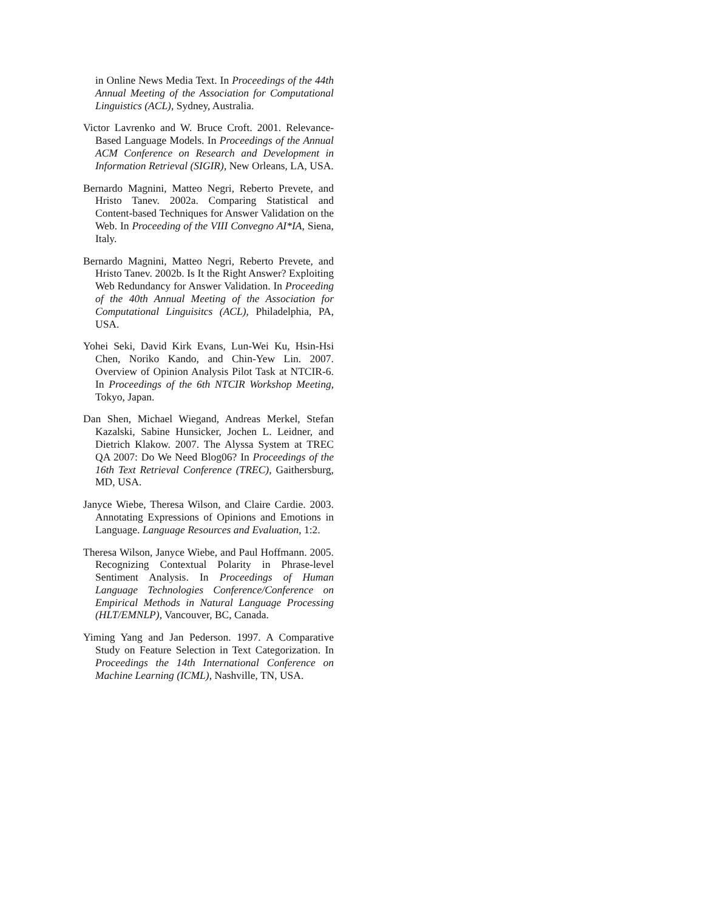in Online News Media Text. In Proceedings of the 44th Annual Meeting of the Association for Computational Linguistics (ACL), Sydney, Australia.
Victor Lavrenko and W. Bruce Croft. 2001. Relevance-Based Language Models. In Proceedings of the Annual ACM Conference on Research and Development in Information Retrieval (SIGIR), New Orleans, LA, USA.
Bernardo Magnini, Matteo Negri, Reberto Prevete, and Hristo Tanev. 2002a. Comparing Statistical and Content-based Techniques for Answer Validation on the Web. In Proceeding of the VIII Convegno AI*IA, Siena, Italy.
Bernardo Magnini, Matteo Negri, Reberto Prevete, and Hristo Tanev. 2002b. Is It the Right Answer? Exploiting Web Redundancy for Answer Validation. In Proceeding of the 40th Annual Meeting of the Association for Computational Linguisitcs (ACL), Philadelphia, PA, USA.
Yohei Seki, David Kirk Evans, Lun-Wei Ku, Hsin-Hsi Chen, Noriko Kando, and Chin-Yew Lin. 2007. Overview of Opinion Analysis Pilot Task at NTCIR-6. In Proceedings of the 6th NTCIR Workshop Meeting, Tokyo, Japan.
Dan Shen, Michael Wiegand, Andreas Merkel, Stefan Kazalski, Sabine Hunsicker, Jochen L. Leidner, and Dietrich Klakow. 2007. The Alyssa System at TREC QA 2007: Do We Need Blog06? In Proceedings of the 16th Text Retrieval Conference (TREC), Gaithersburg, MD, USA.
Janyce Wiebe, Theresa Wilson, and Claire Cardie. 2003. Annotating Expressions of Opinions and Emotions in Language. Language Resources and Evaluation, 1:2.
Theresa Wilson, Janyce Wiebe, and Paul Hoffmann. 2005. Recognizing Contextual Polarity in Phrase-level Sentiment Analysis. In Proceedings of Human Language Technologies Conference/Conference on Empirical Methods in Natural Language Processing (HLT/EMNLP), Vancouver, BC, Canada.
Yiming Yang and Jan Pederson. 1997. A Comparative Study on Feature Selection in Text Categorization. In Proceedings the 14th International Conference on Machine Learning (ICML), Nashville, TN, USA.